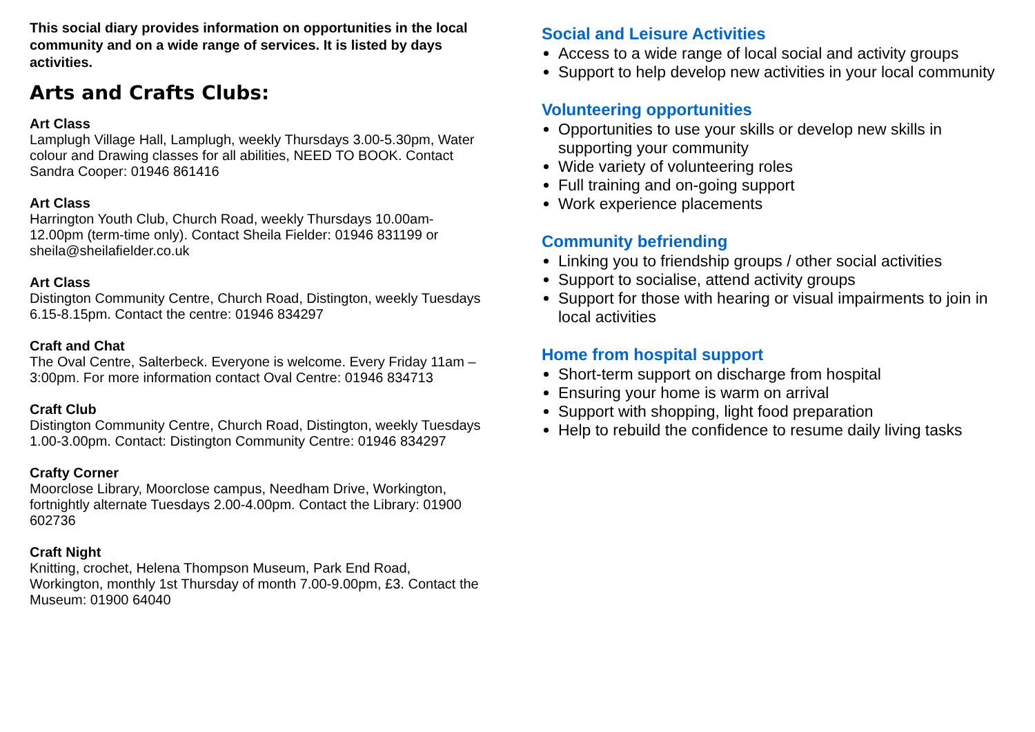This social diary provides information on opportunities in the local community and on a wide range of services. It is listed by days activities.
Arts and Crafts Clubs:
Art Class
Lamplugh Village Hall, Lamplugh, weekly Thursdays 3.00-5.30pm, Water colour and Drawing classes for all abilities, NEED TO BOOK. Contact Sandra Cooper: 01946 861416
Art Class
Harrington Youth Club, Church Road, weekly Thursdays 10.00am-12.00pm (term-time only). Contact Sheila Fielder: 01946 831199 or sheila@sheilafielder.co.uk
Art Class
Distington Community Centre, Church Road, Distington, weekly Tuesdays 6.15-8.15pm. Contact the centre: 01946 834297
Craft and Chat
The Oval Centre, Salterbeck. Everyone is welcome. Every Friday 11am –3:00pm. For more information contact Oval Centre: 01946 834713
Craft Club
Distington Community Centre, Church Road, Distington, weekly Tuesdays 1.00-3.00pm. Contact: Distington Community Centre: 01946 834297
Crafty Corner
Moorclose Library, Moorclose campus, Needham Drive, Workington, fortnightly alternate Tuesdays 2.00-4.00pm. Contact the Library: 01900 602736
Craft Night
Knitting, crochet, Helena Thompson Museum, Park End Road, Workington, monthly 1st Thursday of month 7.00-9.00pm, £3. Contact the Museum: 01900 64040
Social and Leisure Activities
Access to a wide range of local social and activity groups
Support to help develop new activities in your local community
Volunteering opportunities
Opportunities to use your skills or develop new skills in supporting your community
Wide variety of volunteering roles
Full training and on-going support
Work experience placements
Community befriending
Linking you to friendship groups / other social activities
Support to socialise, attend activity groups
Support for those with hearing or visual impairments to join in local activities
Home from hospital support
Short-term support on discharge from hospital
Ensuring your home is warm on arrival
Support with shopping, light food preparation
Help to rebuild the confidence to resume daily living tasks